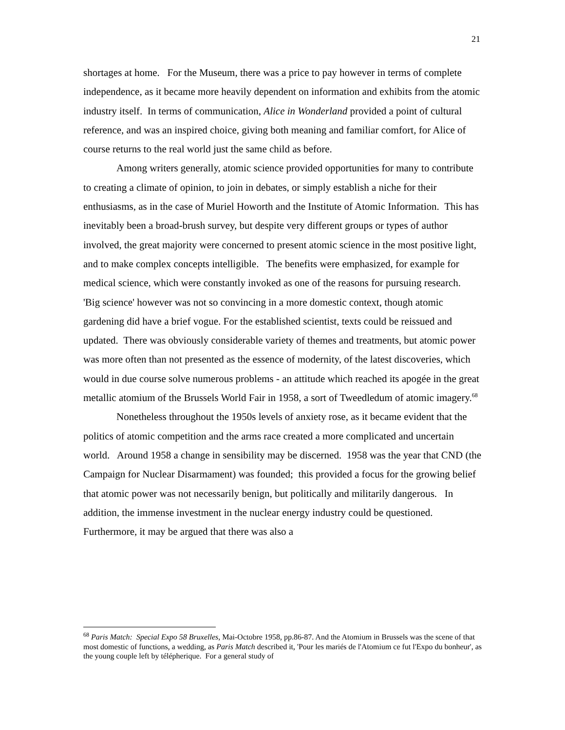21
shortages at home. For the Museum, there was a price to pay however in terms of complete independence, as it became more heavily dependent on information and exhibits from the atomic industry itself. In terms of communication, Alice in Wonderland provided a point of cultural reference, and was an inspired choice, giving both meaning and familiar comfort, for Alice of course returns to the real world just the same child as before.
Among writers generally, atomic science provided opportunities for many to contribute to creating a climate of opinion, to join in debates, or simply establish a niche for their enthusiasms, as in the case of Muriel Howorth and the Institute of Atomic Information. This has inevitably been a broad-brush survey, but despite very different groups or types of author involved, the great majority were concerned to present atomic science in the most positive light, and to make complex concepts intelligible. The benefits were emphasized, for example for medical science, which were constantly invoked as one of the reasons for pursuing research. 'Big science' however was not so convincing in a more domestic context, though atomic gardening did have a brief vogue. For the established scientist, texts could be reissued and updated. There was obviously considerable variety of themes and treatments, but atomic power was more often than not presented as the essence of modernity, of the latest discoveries, which would in due course solve numerous problems - an attitude which reached its apogée in the great metallic atomium of the Brussels World Fair in 1958, a sort of Tweedledum of atomic imagery.<sup>68</sup>
Nonetheless throughout the 1950s levels of anxiety rose, as it became evident that the politics of atomic competition and the arms race created a more complicated and uncertain world. Around 1958 a change in sensibility may be discerned. 1958 was the year that CND (the Campaign for Nuclear Disarmament) was founded; this provided a focus for the growing belief that atomic power was not necessarily benign, but politically and militarily dangerous. In addition, the immense investment in the nuclear energy industry could be questioned. Furthermore, it may be argued that there was also a
<sup>68</sup> Paris Match: Special Expo 58 Bruxelles, Mai-Octobre 1958, pp.86-87. And the Atomium in Brussels was the scene of that most domestic of functions, a wedding, as Paris Match described it, 'Pour les mariés de l'Atomium ce fut l'Expo du bonheur', as the young couple left by télépherique. For a general study of